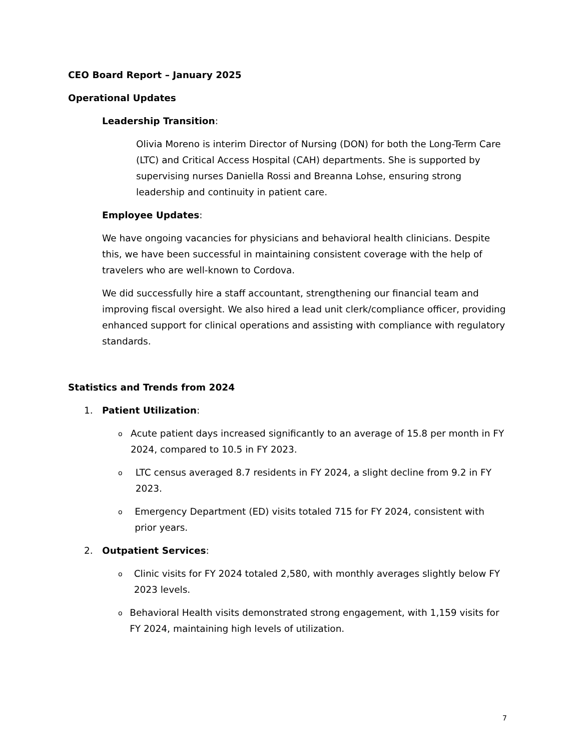CEO Board Report – January 2025
Operational Updates
Leadership Transition:
Olivia Moreno is interim Director of Nursing (DON) for both the Long-Term Care (LTC) and Critical Access Hospital (CAH) departments. She is supported by supervising nurses Daniella Rossi and Breanna Lohse, ensuring strong leadership and continuity in patient care.
Employee Updates:
We have ongoing vacancies for physicians and behavioral health clinicians. Despite this, we have been successful in maintaining consistent coverage with the help of travelers who are well-known to Cordova.
We did successfully hire a staff accountant, strengthening our financial team and improving fiscal oversight. We also hired a lead unit clerk/compliance officer, providing enhanced support for clinical operations and assisting with compliance with regulatory standards.
Statistics and Trends from 2024
1. Patient Utilization:
o Acute patient days increased significantly to an average of 15.8 per month in FY 2024, compared to 10.5 in FY 2023.
o LTC census averaged 8.7 residents in FY 2024, a slight decline from 9.2 in FY 2023.
o Emergency Department (ED) visits totaled 715 for FY 2024, consistent with prior years.
2. Outpatient Services:
o Clinic visits for FY 2024 totaled 2,580, with monthly averages slightly below FY 2023 levels.
o Behavioral Health visits demonstrated strong engagement, with 1,159 visits for FY 2024, maintaining high levels of utilization.
7